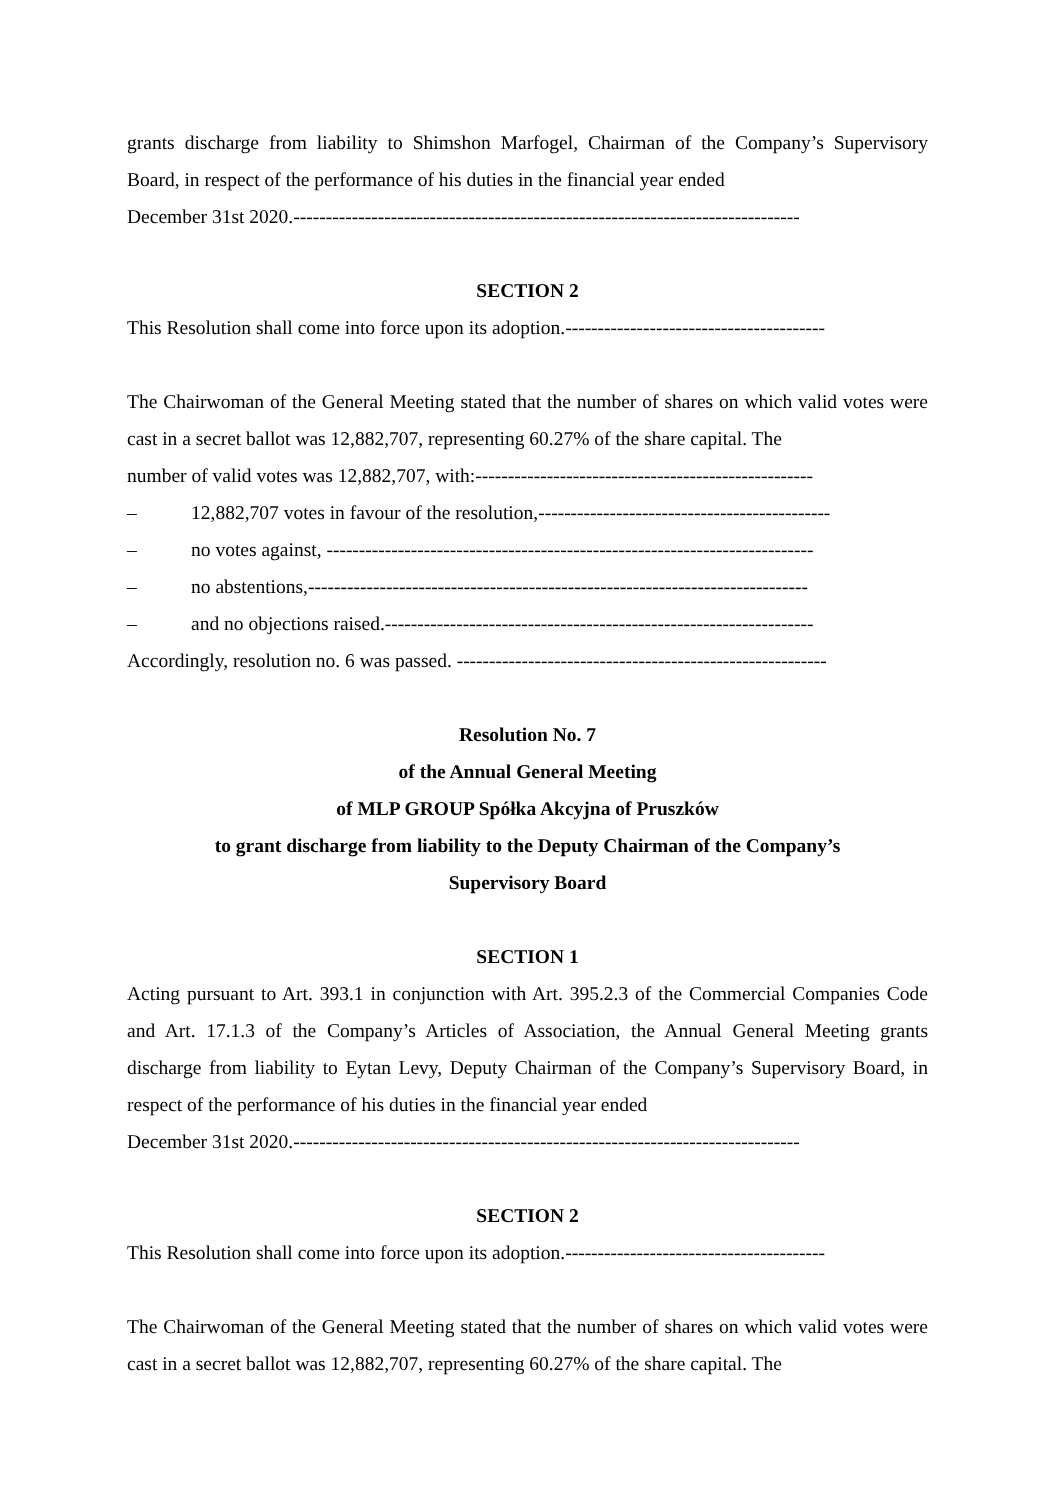grants discharge from liability to Shimshon Marfogel, Chairman of the Company’s Supervisory Board, in respect of the performance of his duties in the financial year ended
December 31st 2020.------------------------------------------------------------------------------
SECTION 2
This Resolution shall come into force upon its adoption.----------------------------------------
The Chairwoman of the General Meeting stated that the number of shares on which valid votes were cast in a secret ballot was 12,882,707, representing 60.27% of the share capital. The
number of valid votes was 12,882,707, with:----------------------------------------------------
– 12,882,707 votes in favour of the resolution,---------------------------------------------
– no votes against, ---------------------------------------------------------------------------
– no abstentions,-----------------------------------------------------------------------------
– and no objections raised.------------------------------------------------------------------
Accordingly, resolution no. 6 was passed. ---------------------------------------------------------
Resolution No. 7
of the Annual General Meeting
of MLP GROUP Spółka Akcyjna of Pruszków
to grant discharge from liability to the Deputy Chairman of the Company’s
Supervisory Board
SECTION 1
Acting pursuant to Art. 393.1 in conjunction with Art. 395.2.3 of the Commercial Companies Code and Art. 17.1.3 of the Company’s Articles of Association, the Annual General Meeting grants discharge from liability to Eytan Levy, Deputy Chairman of the Company’s Supervisory Board, in respect of the performance of his duties in the financial year ended
December 31st 2020.------------------------------------------------------------------------------
SECTION 2
This Resolution shall come into force upon its adoption.----------------------------------------
The Chairwoman of the General Meeting stated that the number of shares on which valid votes were cast in a secret ballot was 12,882,707, representing 60.27% of the share capital. The